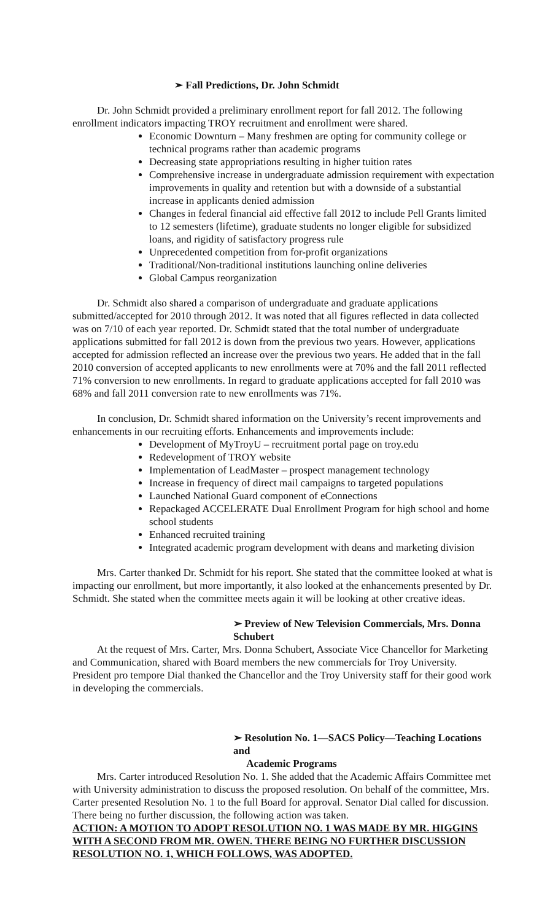➢ Fall Predictions, Dr. John Schmidt
Dr. John Schmidt provided a preliminary enrollment report for fall 2012. The following enrollment indicators impacting TROY recruitment and enrollment were shared.
Economic Downturn – Many freshmen are opting for community college or technical programs rather than academic programs
Decreasing state appropriations resulting in higher tuition rates
Comprehensive increase in undergraduate admission requirement with expectation improvements in quality and retention but with a downside of a substantial increase in applicants denied admission
Changes in federal financial aid effective fall 2012 to include Pell Grants limited to 12 semesters (lifetime), graduate students no longer eligible for subsidized loans, and rigidity of satisfactory progress rule
Unprecedented competition from for-profit organizations
Traditional/Non-traditional institutions launching online deliveries
Global Campus reorganization
Dr. Schmidt also shared a comparison of undergraduate and graduate applications submitted/accepted for 2010 through 2012. It was noted that all figures reflected in data collected was on 7/10 of each year reported. Dr. Schmidt stated that the total number of undergraduate applications submitted for fall 2012 is down from the previous two years. However, applications accepted for admission reflected an increase over the previous two years. He added that in the fall 2010 conversion of accepted applicants to new enrollments were at 70% and the fall 2011 reflected 71% conversion to new enrollments. In regard to graduate applications accepted for fall 2010 was 68% and fall 2011 conversion rate to new enrollments was 71%.
In conclusion, Dr. Schmidt shared information on the University’s recent improvements and enhancements in our recruiting efforts. Enhancements and improvements include:
Development of MyTroyU – recruitment portal page on troy.edu
Redevelopment of TROY website
Implementation of LeadMaster – prospect management technology
Increase in frequency of direct mail campaigns to targeted populations
Launched National Guard component of eConnections
Repackaged ACCELERATE Dual Enrollment Program for high school and home school students
Enhanced recruited training
Integrated academic program development with deans and marketing division
Mrs. Carter thanked Dr. Schmidt for his report. She stated that the committee looked at what is impacting our enrollment, but more importantly, it also looked at the enhancements presented by Dr. Schmidt. She stated when the committee meets again it will be looking at other creative ideas.
➢ Preview of New Television Commercials, Mrs. Donna Schubert
At the request of Mrs. Carter, Mrs. Donna Schubert, Associate Vice Chancellor for Marketing and Communication, shared with Board members the new commercials for Troy University. President pro tempore Dial thanked the Chancellor and the Troy University staff for their good work in developing the commercials.
➢ Resolution No. 1—SACS Policy—Teaching Locations and
Academic Programs
Mrs. Carter introduced Resolution No. 1. She added that the Academic Affairs Committee met with University administration to discuss the proposed resolution. On behalf of the committee, Mrs. Carter presented Resolution No. 1 to the full Board for approval. Senator Dial called for discussion. There being no further discussion, the following action was taken.
ACTION: A MOTION TO ADOPT RESOLUTION NO. 1 WAS MADE BY MR. HIGGINS WITH A SECOND FROM MR. OWEN. THERE BEING NO FURTHER DISCUSSION RESOLUTION NO. 1, WHICH FOLLOWS, WAS ADOPTED.